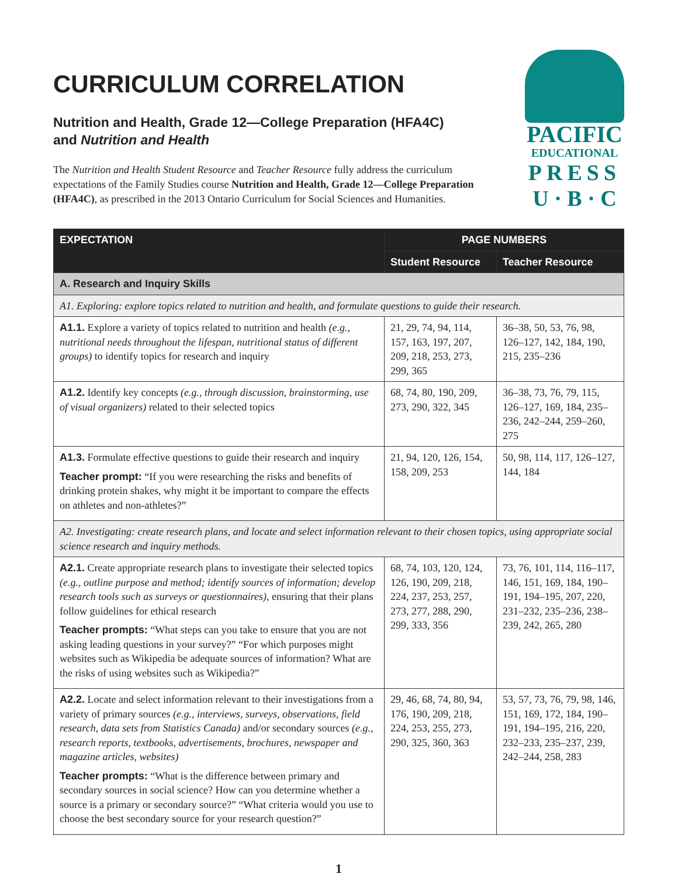CURRICULUM CORRELATION
Nutrition and Health, Grade 12—College Preparation (HFA4C)
and Nutrition and Health
The Nutrition and Health Student Resource and Teacher Resource fully address the curriculum expectations of the Family Studies course Nutrition and Health, Grade 12—College Preparation (HFA4C), as prescribed in the 2013 Ontario Curriculum for Social Sciences and Humanities.
PACIFIC
EDUCATIONAL
PRESS
U · B · C
| EXPECTATION | PAGE NUMBERS | |
| --- | --- | --- |
| | Student Resource | Teacher Resource |
| A. Research and Inquiry Skills | | |
| A1. Exploring: explore topics related to nutrition and health, and formulate questions to guide their research. | | |
| A1.1. Explore a variety of topics related to nutrition and health (e.g., nutritional needs throughout the lifespan, nutritional status of different groups) to identify topics for research and inquiry | 21, 29, 74, 94, 114, 157, 163, 197, 207, 209, 218, 253, 273, 299, 365 | 36–38, 50, 53, 76, 98, 126–127, 142, 184, 190, 215, 235–236 |
| A1.2. Identify key concepts (e.g., through discussion, brainstorming, use of visual organizers) related to their selected topics | 68, 74, 80, 190, 209, 273, 290, 322, 345 | 36–38, 73, 76, 79, 115, 126–127, 169, 184, 235–236, 242–244, 259–260, 275 |
| A1.3. Formulate effective questions to guide their research and inquiry Teacher prompt: “If you were researching the risks and benefits of drinking protein shakes, why might it be important to compare the effects on athletes and non-athletes?” | 21, 94, 120, 126, 154, 158, 209, 253 | 50, 98, 114, 117, 126–127, 144, 184 |
| A2. Investigating: create research plans, and locate and select information relevant to their chosen topics, using appropriate social science research and inquiry methods. | | |
| A2.1. Create appropriate research plans to investigate their selected topics (e.g., outline purpose and method; identify sources of information; develop research tools such as surveys or questionnaires) , ensuring that their plans follow guidelines for ethical research Teacher prompts: “What steps can you take to ensure that you are not asking leading questions in your survey?” “For which purposes might websites such as Wikipedia be adequate sources of information? What are the risks of using websites such as Wikipedia?” | 68, 74, 103, 120, 124, 126, 190, 209, 218, 224, 237, 253, 257, 273, 277, 288, 290, 299, 333, 356 | 73, 76, 101, 114, 116–117, 146, 151, 169, 184, 190–191, 194–195, 207, 220, 231–232, 235–236, 238–239, 242, 265, 280 |
| A2.2. Locate and select information relevant to their investigations from a variety of primary sources (e.g., interviews, surveys, observations, field research, data sets from Statistics Canada) and/or secondary sources (e.g., research reports, textbooks, advertisements, brochures, newspaper and magazine articles, websites) Teacher prompts: “What is the difference between primary and secondary sources in social science? How can you determine whether a source is a primary or secondary source?” “What criteria would you use to choose the best secondary source for your research question?” | 29, 46, 68, 74, 80, 94, 176, 190, 209, 218, 224, 253, 255, 273, 290, 325, 360, 363 | 53, 57, 73, 76, 79, 98, 146, 151, 169, 172, 184, 190–191, 194–195, 216, 220, 232–233, 235–237, 239, 242–244, 258, 283 |
1